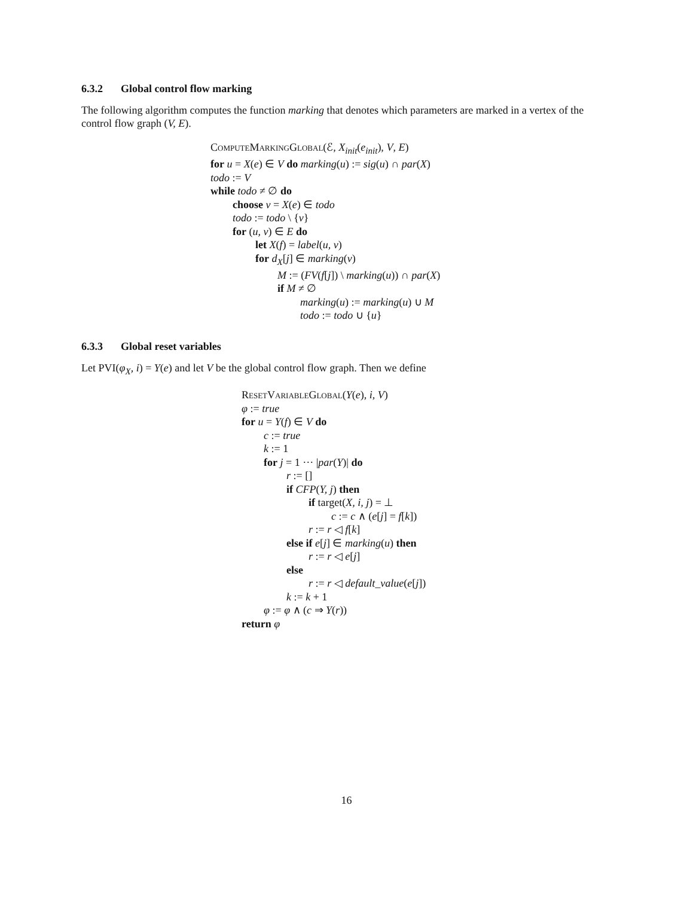6.3.2 Global control flow marking
The following algorithm computes the function marking that denotes which parameters are marked in a vertex of the control flow graph (V, E).
ComputeMarkingGlobal(ℰ, X<sub>init</sub>(e<sub>init</sub>), V, E)
for u = X(e) ∈ V do marking(u) := sig(u) ∩ par(X)
todo := V
while todo ≠ ∅ do
choose v = X(e) ∈ todo
todo := todo \ {v}
for (u, v) ∈ E do
let X(f) = label(u, v)
for d<sub>X</sub>[j] ∈ marking(v)
M := (FV(f[j]) \ marking(u)) ∩ par(X)
if M ≠ ∅
marking(u) := marking(u) ∪ M
todo := todo ∪ {u}
6.3.3 Global reset variables
Let PVI(φ<sub>X</sub>, i) = Y(e) and let V be the global control flow graph. Then we define
ResetVariableGlobal(Y(e), i, V)
φ := true
for u = Y(f) ∈ V do
c := true
k := 1
for j = 1 ··· |par(Y)| do
r := []
if CFP(Y, j) then
if target(X, i, j) = ⊥
c := c ∧ (e[j] = f[k])
r := r ◁ f[k]
else if e[j] ∈ marking(u) then
r := r ◁ e[j]
else
r := r ◁ default_value(e[j])
k := k + 1
φ := φ ∧ (c ⇒ Y(r))
return φ
16